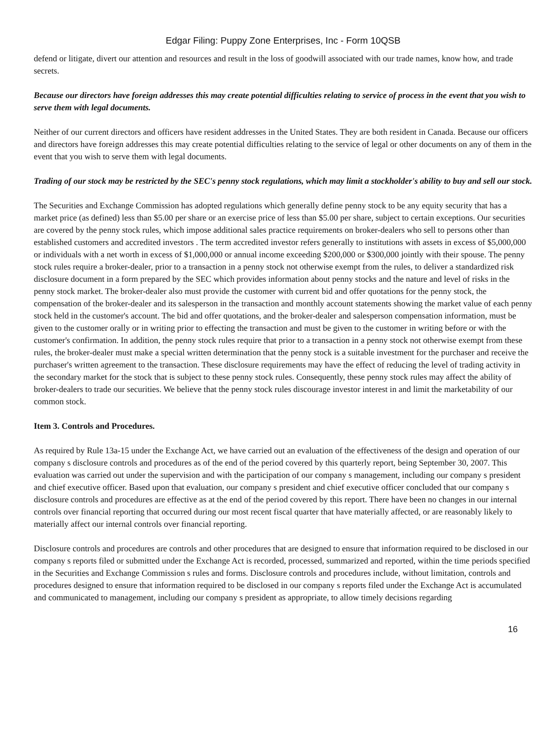Edgar Filing: Puppy Zone Enterprises, Inc - Form 10QSB
defend or litigate, divert our attention and resources and result in the loss of goodwill associated with our trade names, know how, and trade secrets.
Because our directors have foreign addresses this may create potential difficulties relating to service of process in the event that you wish to serve them with legal documents.
Neither of our current directors and officers have resident addresses in the United States. They are both resident in Canada. Because our officers and directors have foreign addresses this may create potential difficulties relating to the service of legal or other documents on any of them in the event that you wish to serve them with legal documents.
Trading of our stock may be restricted by the SEC's penny stock regulations, which may limit a stockholder's ability to buy and sell our stock.
The Securities and Exchange Commission has adopted regulations which generally define penny stock to be any equity security that has a market price (as defined) less than $5.00 per share or an exercise price of less than $5.00 per share, subject to certain exceptions. Our securities are covered by the penny stock rules, which impose additional sales practice requirements on broker-dealers who sell to persons other than established customers and accredited investors . The term accredited investor refers generally to institutions with assets in excess of $5,000,000 or individuals with a net worth in excess of $1,000,000 or annual income exceeding $200,000 or $300,000 jointly with their spouse. The penny stock rules require a broker-dealer, prior to a transaction in a penny stock not otherwise exempt from the rules, to deliver a standardized risk disclosure document in a form prepared by the SEC which provides information about penny stocks and the nature and level of risks in the penny stock market. The broker-dealer also must provide the customer with current bid and offer quotations for the penny stock, the compensation of the broker-dealer and its salesperson in the transaction and monthly account statements showing the market value of each penny stock held in the customer's account. The bid and offer quotations, and the broker-dealer and salesperson compensation information, must be given to the customer orally or in writing prior to effecting the transaction and must be given to the customer in writing before or with the customer's confirmation. In addition, the penny stock rules require that prior to a transaction in a penny stock not otherwise exempt from these rules, the broker-dealer must make a special written determination that the penny stock is a suitable investment for the purchaser and receive the purchaser's written agreement to the transaction. These disclosure requirements may have the effect of reducing the level of trading activity in the secondary market for the stock that is subject to these penny stock rules. Consequently, these penny stock rules may affect the ability of broker-dealers to trade our securities. We believe that the penny stock rules discourage investor interest in and limit the marketability of our common stock.
Item 3. Controls and Procedures.
As required by Rule 13a-15 under the Exchange Act, we have carried out an evaluation of the effectiveness of the design and operation of our company s disclosure controls and procedures as of the end of the period covered by this quarterly report, being September 30, 2007. This evaluation was carried out under the supervision and with the participation of our company s management, including our company s president and chief executive officer. Based upon that evaluation, our company s president and chief executive officer concluded that our company s disclosure controls and procedures are effective as at the end of the period covered by this report. There have been no changes in our internal controls over financial reporting that occurred during our most recent fiscal quarter that have materially affected, or are reasonably likely to materially affect our internal controls over financial reporting.
Disclosure controls and procedures are controls and other procedures that are designed to ensure that information required to be disclosed in our company s reports filed or submitted under the Exchange Act is recorded, processed, summarized and reported, within the time periods specified in the Securities and Exchange Commission s rules and forms. Disclosure controls and procedures include, without limitation, controls and procedures designed to ensure that information required to be disclosed in our company s reports filed under the Exchange Act is accumulated and communicated to management, including our company s president as appropriate, to allow timely decisions regarding
16